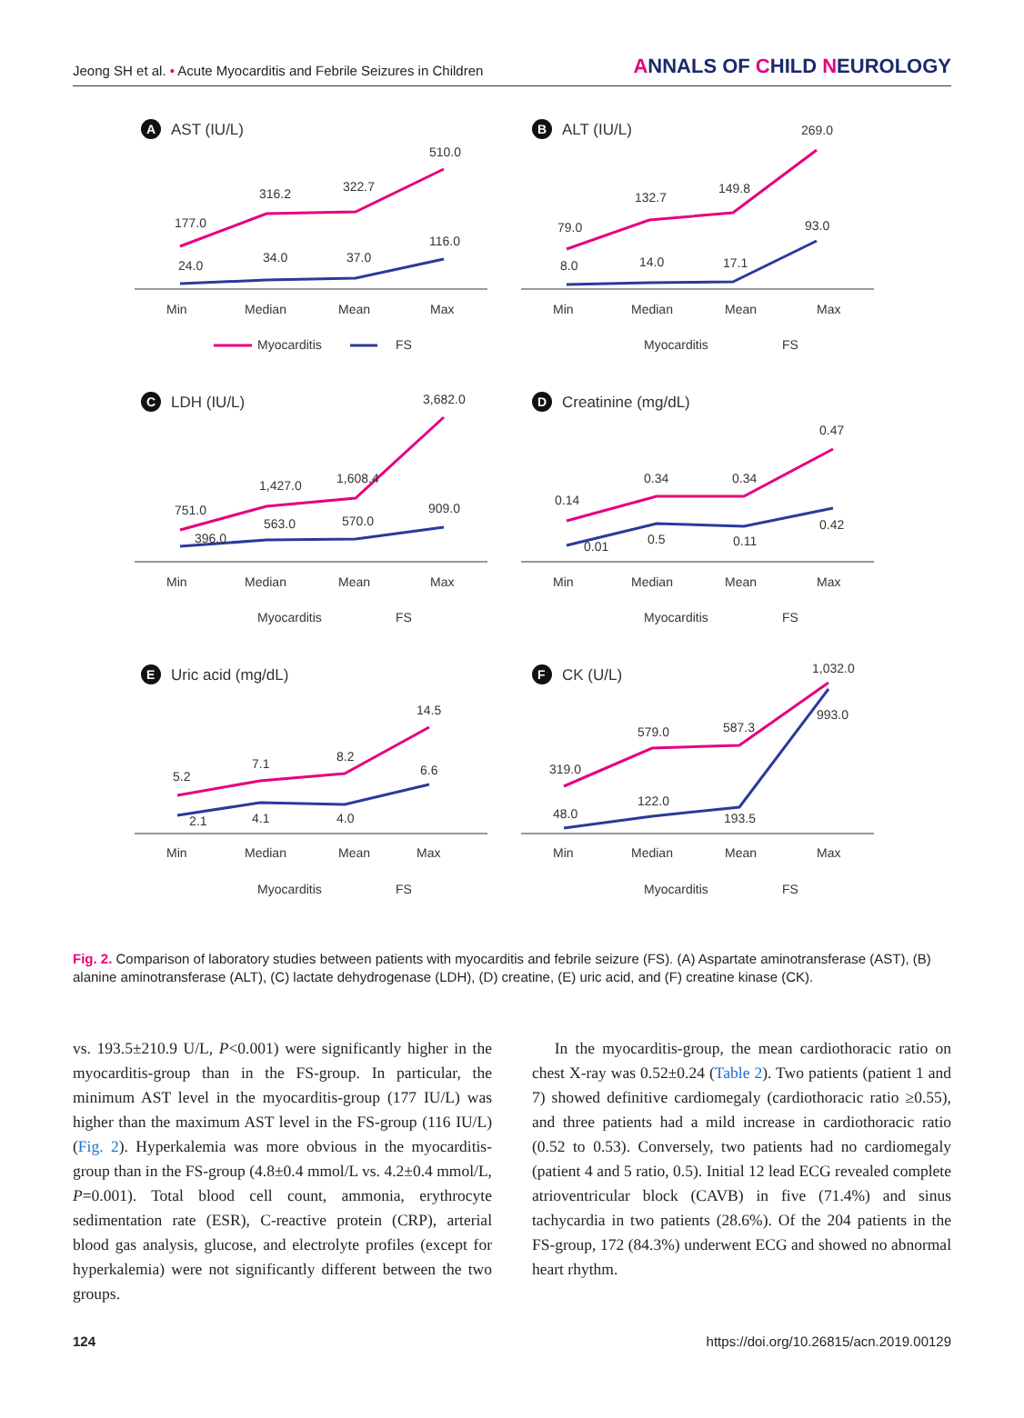Jeong SH et al. • Acute Myocarditis and Febrile Seizures in Children ANNALS OF CHILD NEUROLOGY
A
AST (IU/L)
177.0
316.2
322.7
510.0
24.0
34.0
37.0
116.0
Min
Median
Mean
Max
Myocarditis
FS
B
ALT (IU/L)
79.0
132.7
149.8
269.0
8.0
14.0
17.1
93.0
Min
Median
Mean
Max
Myocarditis
FS
C
LDH (IU/L)
751.0
1,427.0
1,608.4
3,682.0
396.0
563.0
570.0
909.0
Min
Median
Mean
Max
Myocarditis
FS
D
Creatinine (mg/dL)
0.14
0.34
0.34
0.47
0.01
0.5
0.11
0.42
Min
Median
Mean
Max
Myocarditis
FS
E
Uric acid (mg/dL)
5.2
7.1
8.2
14.5
2.1
4.1
4.0
6.6
Min
Median
Mean
Max
Myocarditis
FS
F
CK (U/L)
319.0
579.0
587.3
1,032.0
48.0
122.0
193.5
993.0
Min
Median
Mean
Max
Myocarditis
FS
Fig. 2. Comparison of laboratory studies between patients with myocarditis and febrile seizure (FS). (A) Aspartate aminotransferase (AST), (B) alanine aminotransferase (ALT), (C) lactate dehydrogenase (LDH), (D) creatine, (E) uric acid, and (F) creatine kinase (CK).
vs. 193.5±210.9 U/L, P<0.001) were significantly higher in the myocarditis-group than in the FS-group. In particular, the minimum AST level in the myocarditis-group (177 IU/L) was higher than the maximum AST level in the FS-group (116 IU/L) (Fig. 2). Hyperkalemia was more obvious in the myocarditis-group than in the FS-group (4.8±0.4 mmol/L vs. 4.2±0.4 mmol/L, P=0.001). Total blood cell count, ammonia, erythrocyte sedimentation rate (ESR), C-reactive protein (CRP), arterial blood gas analysis, glucose, and electrolyte profiles (except for hyperkalemia) were not significantly different between the two groups.
In the myocarditis-group, the mean cardiothoracic ratio on chest X-ray was 0.52±0.24 (Table 2). Two patients (patient 1 and 7) showed definitive cardiomegaly (cardiothoracic ratio ≥0.55), and three patients had a mild increase in cardiothoracic ratio (0.52 to 0.53). Conversely, two patients had no cardiomegaly (patient 4 and 5 ratio, 0.5). Initial 12 lead ECG revealed complete atrioventricular block (CAVB) in five (71.4%) and sinus tachycardia in two patients (28.6%). Of the 204 patients in the FS-group, 172 (84.3%) underwent ECG and showed no abnormal heart rhythm.
124 https://doi.org/10.26815/acn.2019.00129